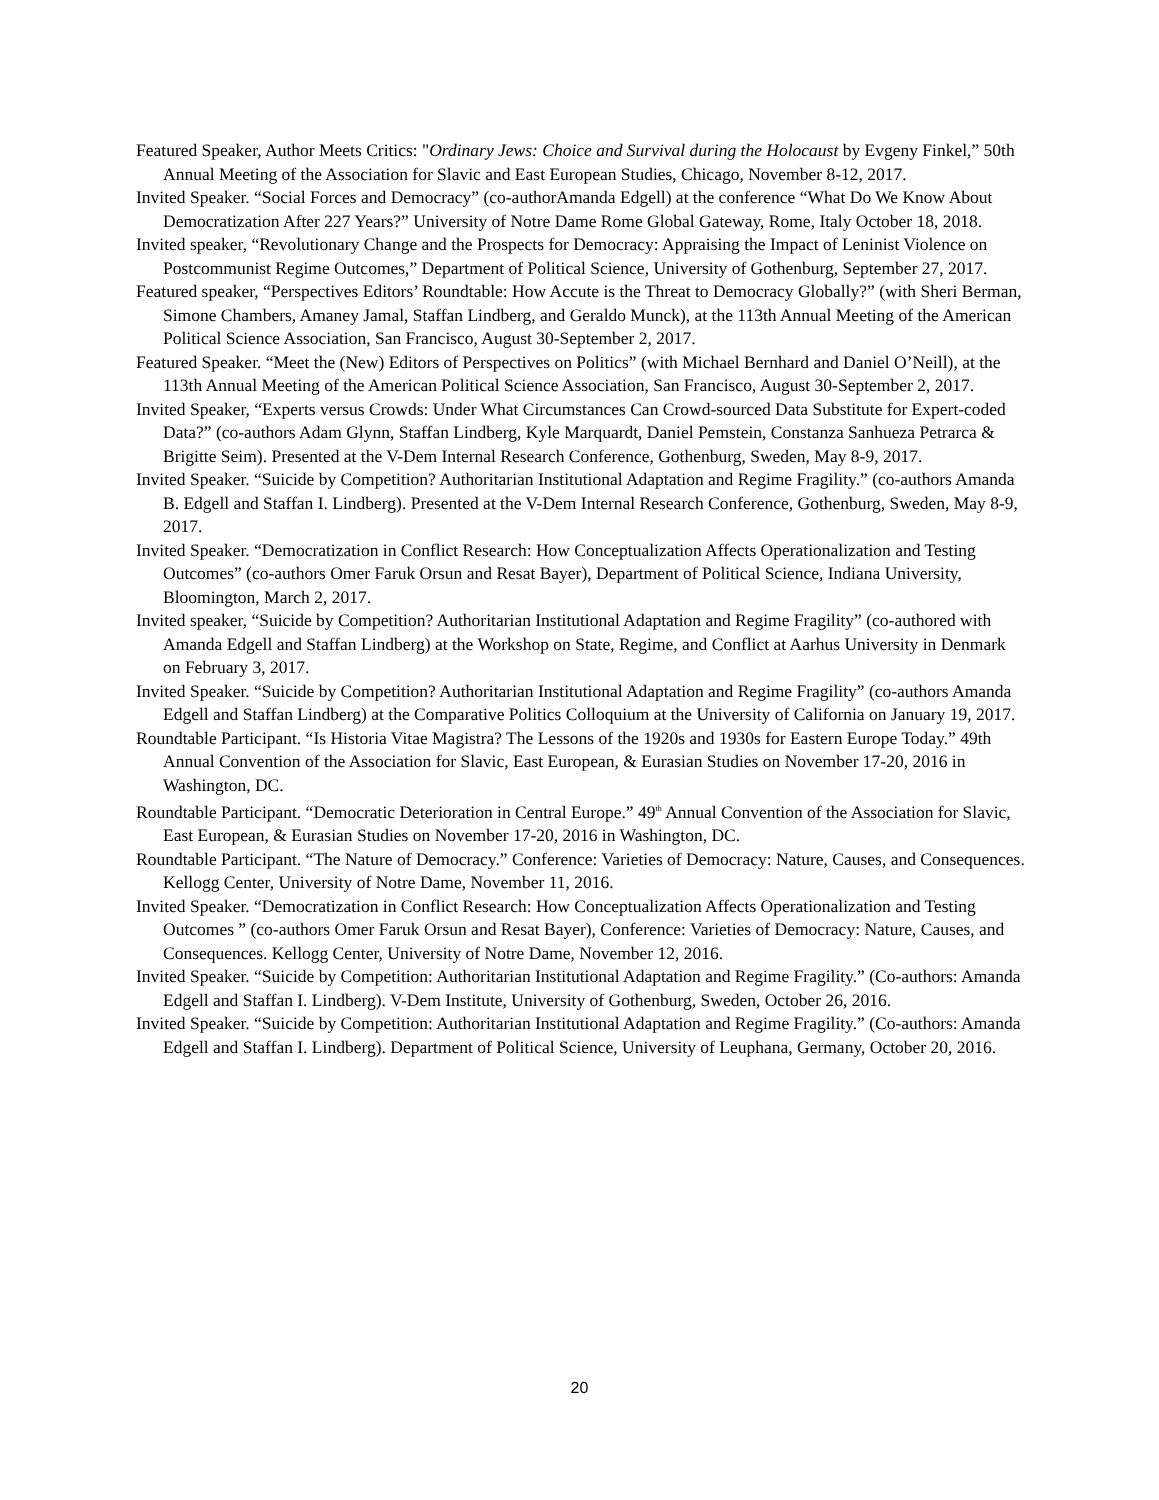Featured Speaker, Author Meets Critics: "Ordinary Jews: Choice and Survival during the Holocaust by Evgeny Finkel,” 50th Annual Meeting of the Association for Slavic and East European Studies, Chicago, November 8-12, 2017.
Invited Speaker. “Social Forces and Democracy” (co-authorAmanda Edgell) at the conference “What Do We Know About Democratization After 227 Years?” University of Notre Dame Rome Global Gateway, Rome, Italy October 18, 2018.
Invited speaker, “Revolutionary Change and the Prospects for Democracy: Appraising the Impact of Leninist Violence on Postcommunist Regime Outcomes,” Department of Political Science, University of Gothenburg, September 27, 2017.
Featured speaker, “Perspectives Editors’ Roundtable: How Accute is the Threat to Democracy Globally?” (with Sheri Berman, Simone Chambers, Amaney Jamal, Staffan Lindberg, and Geraldo Munck), at the 113th Annual Meeting of the American Political Science Association, San Francisco, August 30-September 2, 2017.
Featured Speaker. “Meet the (New) Editors of Perspectives on Politics” (with Michael Bernhard and Daniel O’Neill), at the 113th Annual Meeting of the American Political Science Association, San Francisco, August 30-September 2, 2017.
Invited Speaker, “Experts versus Crowds: Under What Circumstances Can Crowd-sourced Data Substitute for Expert-coded Data?” (co-authors Adam Glynn, Staffan Lindberg, Kyle Marquardt, Daniel Pemstein, Constanza Sanhueza Petrarca & Brigitte Seim). Presented at the V-Dem Internal Research Conference, Gothenburg, Sweden, May 8-9, 2017.
Invited Speaker. “Suicide by Competition? Authoritarian Institutional Adaptation and Regime Fragility.” (co-authors Amanda B. Edgell and Staffan I. Lindberg). Presented at the V-Dem Internal Research Conference, Gothenburg, Sweden, May 8-9, 2017.
Invited Speaker. “Democratization in Conflict Research: How Conceptualization Affects Operationalization and Testing Outcomes” (co-authors Omer Faruk Orsun and Resat Bayer), Department of Political Science, Indiana University, Bloomington, March 2, 2017.
Invited speaker, “Suicide by Competition? Authoritarian Institutional Adaptation and Regime Fragility” (co-authored with Amanda Edgell and Staffan Lindberg) at the Workshop on State, Regime, and Conflict at Aarhus University in Denmark on February 3, 2017.
Invited Speaker. “Suicide by Competition? Authoritarian Institutional Adaptation and Regime Fragility” (co-authors Amanda Edgell and Staffan Lindberg) at the Comparative Politics Colloquium at the University of California on January 19, 2017.
Roundtable Participant. “Is Historia Vitae Magistra? The Lessons of the 1920s and 1930s for Eastern Europe Today.” 49th Annual Convention of the Association for Slavic, East European, & Eurasian Studies on November 17-20, 2016 in Washington, DC.
Roundtable Participant. “Democratic Deterioration in Central Europe.” 49<sup>th</sup> Annual Convention of the Association for Slavic, East European, & Eurasian Studies on November 17-20, 2016 in Washington, DC.
Roundtable Participant. “The Nature of Democracy.” Conference: Varieties of Democracy: Nature, Causes, and Consequences. Kellogg Center, University of Notre Dame, November 11, 2016.
Invited Speaker. “Democratization in Conflict Research: How Conceptualization Affects Operationalization and Testing Outcomes ” (co-authors Omer Faruk Orsun and Resat Bayer), Conference: Varieties of Democracy: Nature, Causes, and Consequences. Kellogg Center, University of Notre Dame, November 12, 2016.
Invited Speaker. “Suicide by Competition: Authoritarian Institutional Adaptation and Regime Fragility.” (Co-authors: Amanda Edgell and Staffan I. Lindberg). V-Dem Institute, University of Gothenburg, Sweden, October 26, 2016.
Invited Speaker. “Suicide by Competition: Authoritarian Institutional Adaptation and Regime Fragility.” (Co-authors: Amanda Edgell and Staffan I. Lindberg). Department of Political Science, University of Leuphana, Germany, October 20, 2016.
20